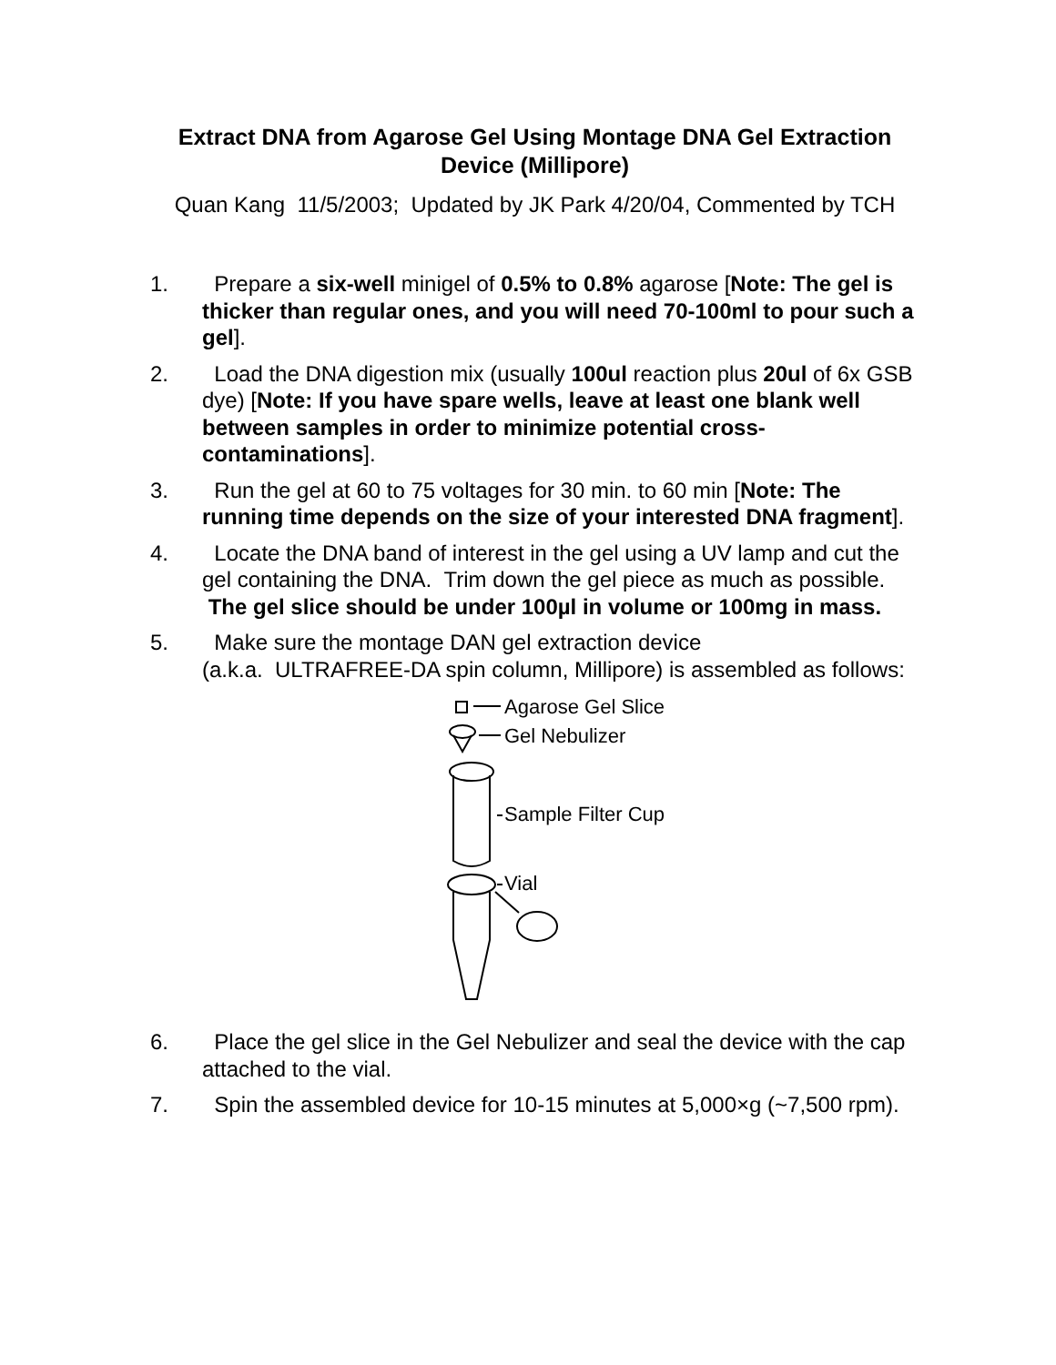Extract DNA from Agarose Gel Using Montage DNA Gel Extraction Device (Millipore)
Quan Kang 11/5/2003; Updated by JK Park 4/20/04, Commented by TCH
1. Prepare a six-well minigel of 0.5% to 0.8% agarose [Note: The gel is thicker than regular ones, and you will need 70-100ml to pour such a gel].
2. Load the DNA digestion mix (usually 100ul reaction plus 20ul of 6x GSB dye) [Note: If you have spare wells, leave at least one blank well between samples in order to minimize potential cross-contaminations].
3. Run the gel at 60 to 75 voltages for 30 min. to 60 min [Note: The running time depends on the size of your interested DNA fragment].
4. Locate the DNA band of interest in the gel using a UV lamp and cut the gel containing the DNA. Trim down the gel piece as much as possible. The gel slice should be under 100µl in volume or 100mg in mass.
5. Make sure the montage DAN gel extraction device
(a.k.a. ULTRAFREE-DA spin column, Millipore) is assembled as follows:
Agarose Gel Slice
Gel Nebulizer
Sample Filter Cup
Vial
6. Place the gel slice in the Gel Nebulizer and seal the device with the cap attached to the vial.
7. Spin the assembled device for 10-15 minutes at 5,000×g (~7,500 rpm).